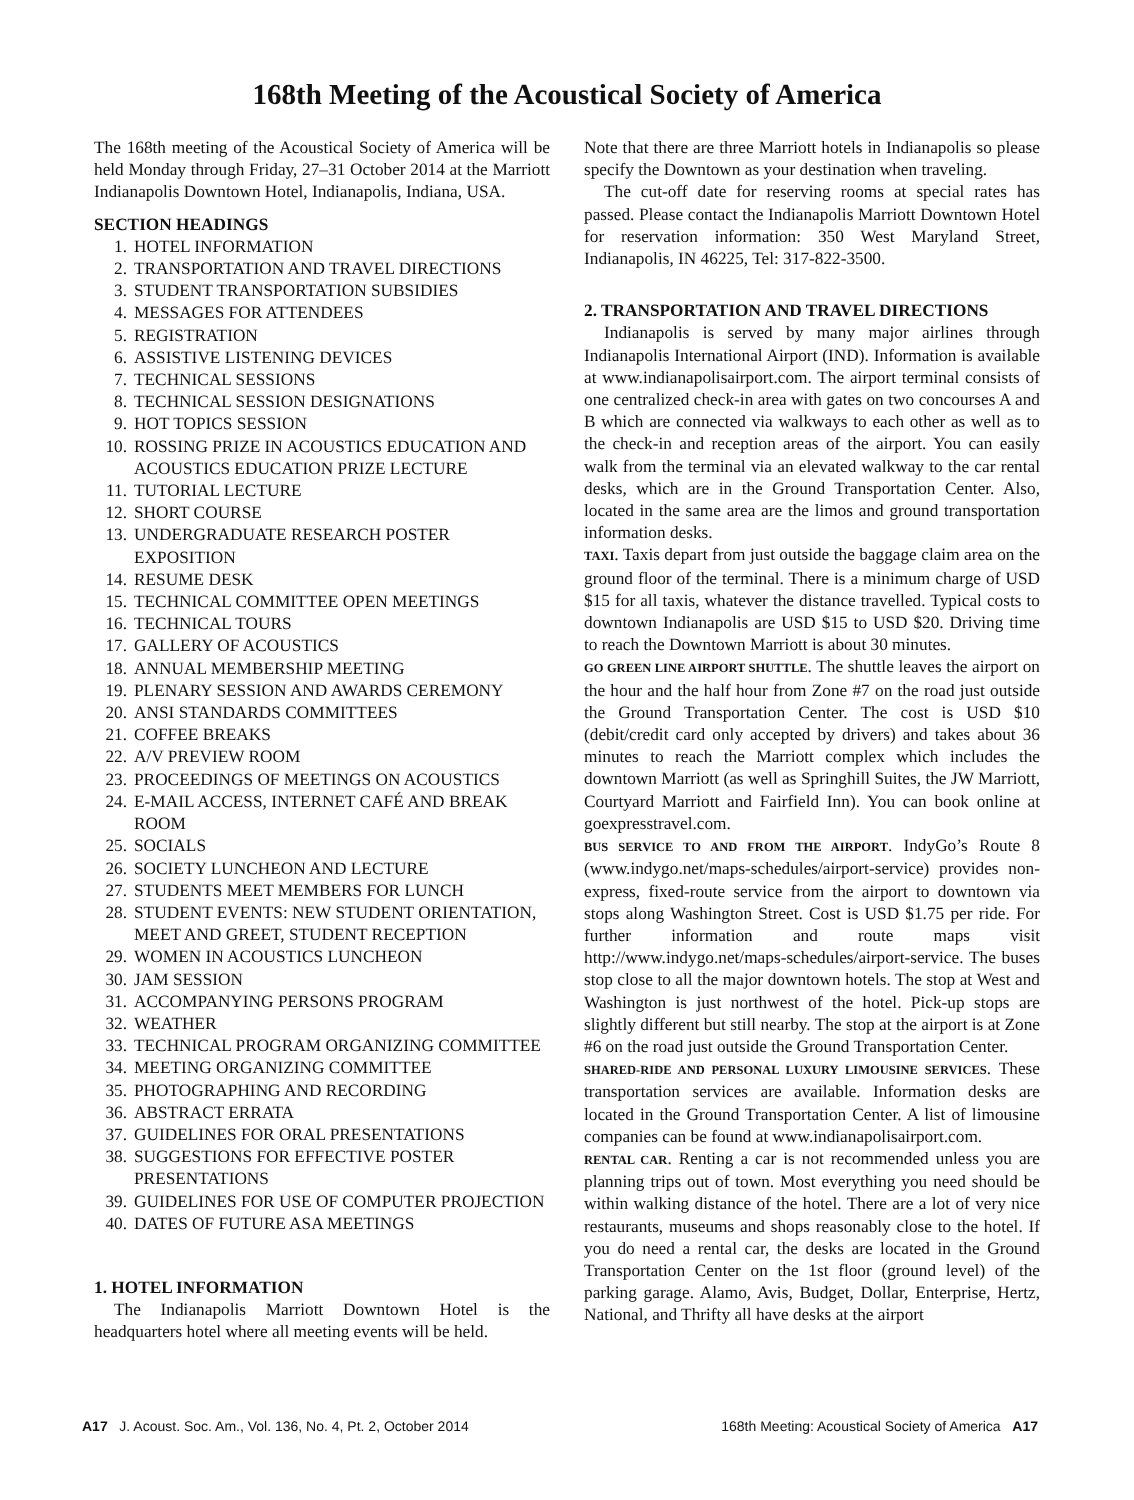168th Meeting of the Acoustical Society of America
The 168th meeting of the Acoustical Society of America will be held Monday through Friday, 27–31 October 2014 at the Marriott Indianapolis Downtown Hotel, Indianapolis, Indiana, USA.
SECTION HEADINGS
1. HOTEL INFORMATION
2. TRANSPORTATION AND TRAVEL DIRECTIONS
3. STUDENT TRANSPORTATION SUBSIDIES
4. MESSAGES FOR ATTENDEES
5. REGISTRATION
6. ASSISTIVE LISTENING DEVICES
7. TECHNICAL SESSIONS
8. TECHNICAL SESSION DESIGNATIONS
9. HOT TOPICS SESSION
10. ROSSING PRIZE IN ACOUSTICS EDUCATION AND ACOUSTICS EDUCATION PRIZE LECTURE
11. TUTORIAL LECTURE
12. SHORT COURSE
13. UNDERGRADUATE RESEARCH POSTER EXPOSITION
14. RESUME DESK
15. TECHNICAL COMMITTEE OPEN MEETINGS
16. TECHNICAL TOURS
17. GALLERY OF ACOUSTICS
18. ANNUAL MEMBERSHIP MEETING
19. PLENARY SESSION AND AWARDS CEREMONY
20. ANSI STANDARDS COMMITTEES
21. COFFEE BREAKS
22. A/V PREVIEW ROOM
23. PROCEEDINGS OF MEETINGS ON ACOUSTICS
24. E-MAIL ACCESS, INTERNET CAFÉ AND BREAK ROOM
25. SOCIALS
26. SOCIETY LUNCHEON AND LECTURE
27. STUDENTS MEET MEMBERS FOR LUNCH
28. STUDENT EVENTS: NEW STUDENT ORIENTATION, MEET AND GREET, STUDENT RECEPTION
29. WOMEN IN ACOUSTICS LUNCHEON
30. JAM SESSION
31. ACCOMPANYING PERSONS PROGRAM
32. WEATHER
33. TECHNICAL PROGRAM ORGANIZING COMMITTEE
34. MEETING ORGANIZING COMMITTEE
35. PHOTOGRAPHING AND RECORDING
36. ABSTRACT ERRATA
37. GUIDELINES FOR ORAL PRESENTATIONS
38. SUGGESTIONS FOR EFFECTIVE POSTER PRESENTATIONS
39. GUIDELINES FOR USE OF COMPUTER PROJECTION
40. DATES OF FUTURE ASA MEETINGS
1. HOTEL INFORMATION
The Indianapolis Marriott Downtown Hotel is the headquarters hotel where all meeting events will be held.
Note that there are three Marriott hotels in Indianapolis so please specify the Downtown as your destination when traveling.
The cut-off date for reserving rooms at special rates has passed. Please contact the Indianapolis Marriott Downtown Hotel for reservation information: 350 West Maryland Street, Indianapolis, IN 46225, Tel: 317-822-3500.
2. TRANSPORTATION AND TRAVEL DIRECTIONS
Indianapolis is served by many major airlines through Indianapolis International Airport (IND). Information is available at www.indianapolisairport.com. The airport terminal consists of one centralized check-in area with gates on two concourses A and B which are connected via walkways to each other as well as to the check-in and reception areas of the airport. You can easily walk from the terminal via an elevated walkway to the car rental desks, which are in the Ground Transportation Center. Also, located in the same area are the limos and ground transportation information desks.
TAXI. Taxis depart from just outside the baggage claim area on the ground floor of the terminal. There is a minimum charge of USD $15 for all taxis, whatever the distance travelled. Typical costs to downtown Indianapolis are USD $15 to USD $20. Driving time to reach the Downtown Marriott is about 30 minutes.
GO GREEN LINE AIRPORT SHUTTLE. The shuttle leaves the airport on the hour and the half hour from Zone #7 on the road just outside the Ground Transportation Center. The cost is USD $10 (debit/credit card only accepted by drivers) and takes about 36 minutes to reach the Marriott complex which includes the downtown Marriott (as well as Springhill Suites, the JW Marriott, Courtyard Marriott and Fairfield Inn). You can book online at goexpresstravel.com.
BUS SERVICE TO AND FROM THE AIRPORT. IndyGo’s Route 8 (www.indygo.net/maps-schedules/airport-service) provides non-express, fixed-route service from the airport to downtown via stops along Washington Street. Cost is USD $1.75 per ride. For further information and route maps visit http://www.indygo.net/maps-schedules/airport-service. The buses stop close to all the major downtown hotels. The stop at West and Washington is just northwest of the hotel. Pick-up stops are slightly different but still nearby. The stop at the airport is at Zone #6 on the road just outside the Ground Transportation Center.
SHARED-RIDE AND PERSONAL LUXURY LIMOUSINE SERVICES. These transportation services are available. Information desks are located in the Ground Transportation Center. A list of limousine companies can be found at www.indianapolisairport.com.
RENTAL CAR. Renting a car is not recommended unless you are planning trips out of town. Most everything you need should be within walking distance of the hotel. There are a lot of very nice restaurants, museums and shops reasonably close to the hotel. If you do need a rental car, the desks are located in the Ground Transportation Center on the 1st floor (ground level) of the parking garage. Alamo, Avis, Budget, Dollar, Enterprise, Hertz, National, and Thrifty all have desks at the airport
A17 J. Acoust. Soc. Am., Vol. 136, No. 4, Pt. 2, October 2014 168th Meeting: Acoustical Society of America A17